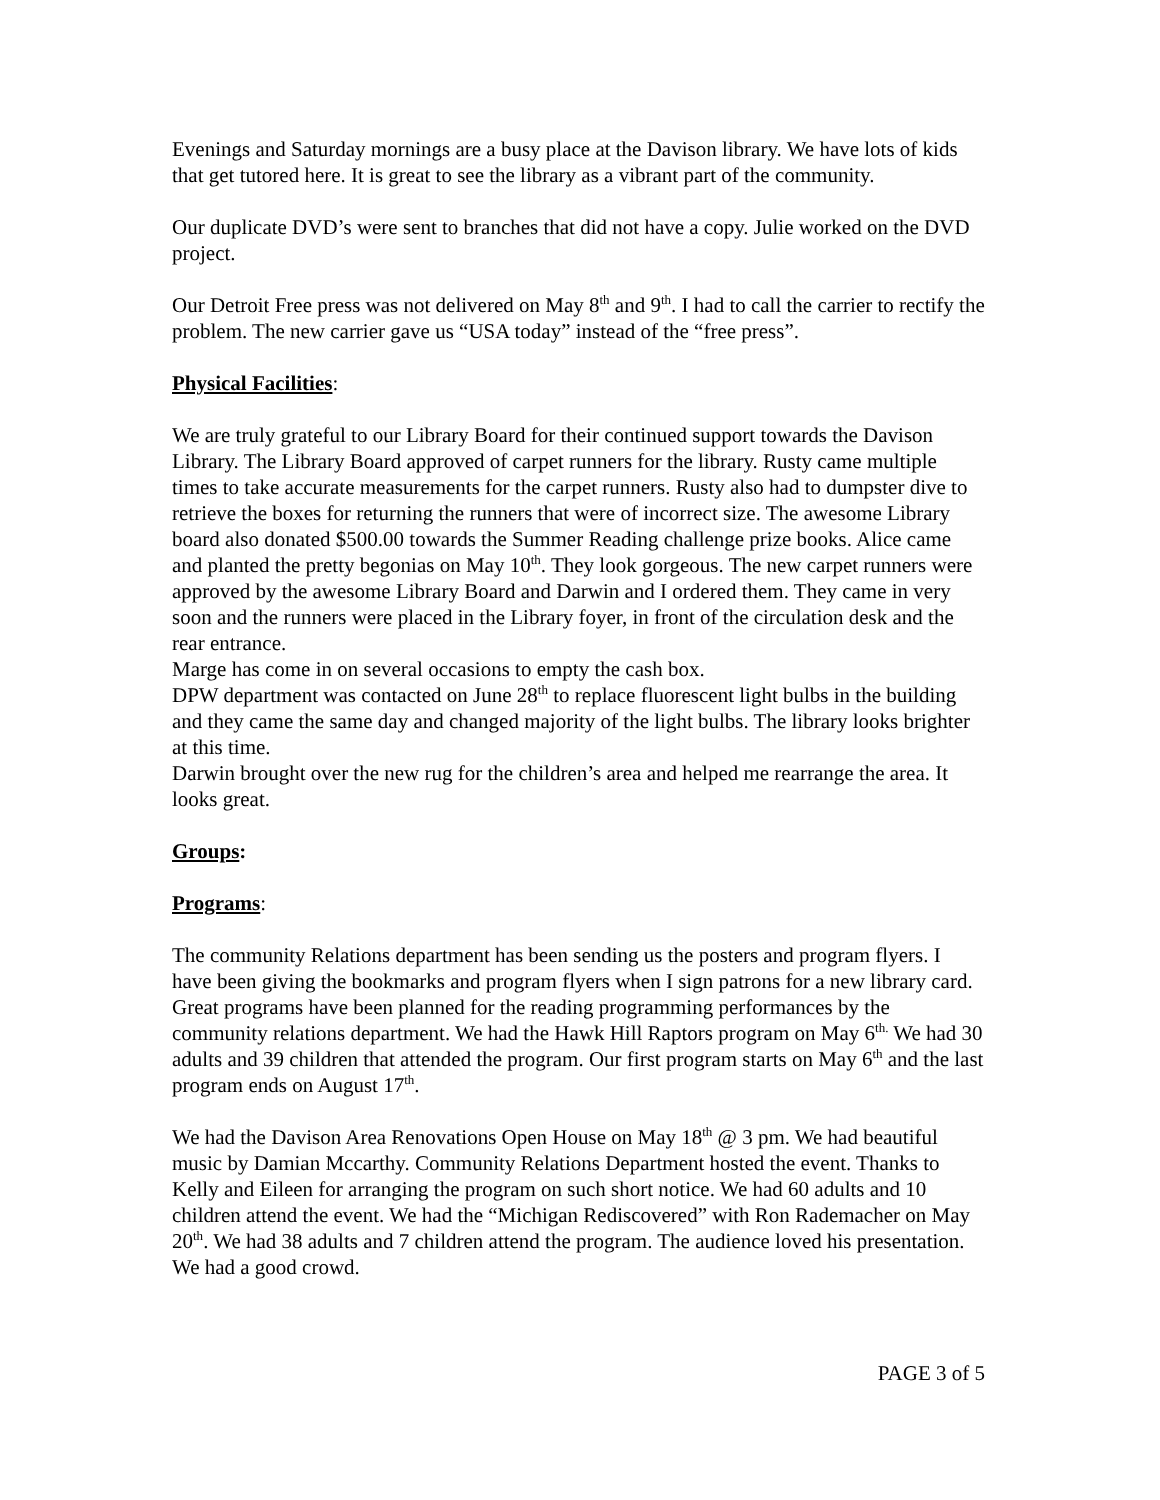Evenings and Saturday mornings are a busy place at the Davison library. We have lots of kids that get tutored here. It is great to see the library as a vibrant part of the community.
Our duplicate DVD’s were sent to branches that did not have a copy. Julie worked on the DVD project.
Our Detroit Free press was not delivered on May 8<sup>th</sup> and 9<sup>th</sup>. I had to call the carrier to rectify the problem. The new carrier gave us “USA today” instead of the “free press”.
Physical Facilities:
We are truly grateful to our Library Board for their continued support towards the Davison Library. The Library Board approved of carpet runners for the library. Rusty came multiple times to take accurate measurements for the carpet runners. Rusty also had to dumpster dive to retrieve the boxes for returning the runners that were of incorrect size. The awesome Library board also donated $500.00 towards the Summer Reading challenge prize books. Alice came and planted the pretty begonias on May 10<sup>th</sup>. They look gorgeous. The new carpet runners were approved by the awesome Library Board and Darwin and I ordered them. They came in very soon and the runners were placed in the Library foyer, in front of the circulation desk and the rear entrance.
Marge has come in on several occasions to empty the cash box.
DPW department was contacted on June 28<sup>th</sup> to replace fluorescent light bulbs in the building and they came the same day and changed majority of the light bulbs. The library looks brighter at this time.
Darwin brought over the new rug for the children’s area and helped me rearrange the area. It looks great.
Groups:
Programs:
The community Relations department has been sending us the posters and program flyers. I have been giving the bookmarks and program flyers when I sign patrons for a new library card. Great programs have been planned for the reading programming performances by the community relations department. We had the Hawk Hill Raptors program on May 6<sup>th.</sup> We had 30 adults and 39 children that attended the program. Our first program starts on May 6<sup>th</sup> and the last program ends on August 17<sup>th</sup>.
We had the Davison Area Renovations Open House on May 18<sup>th</sup> @ 3 pm. We had beautiful music by Damian Mccarthy. Community Relations Department hosted the event. Thanks to Kelly and Eileen for arranging the program on such short notice. We had 60 adults and 10 children attend the event. We had the “Michigan Rediscovered” with Ron Rademacher on May 20<sup>th</sup>. We had 38 adults and 7 children attend the program. The audience loved his presentation. We had a good crowd.
PAGE 3 of 5